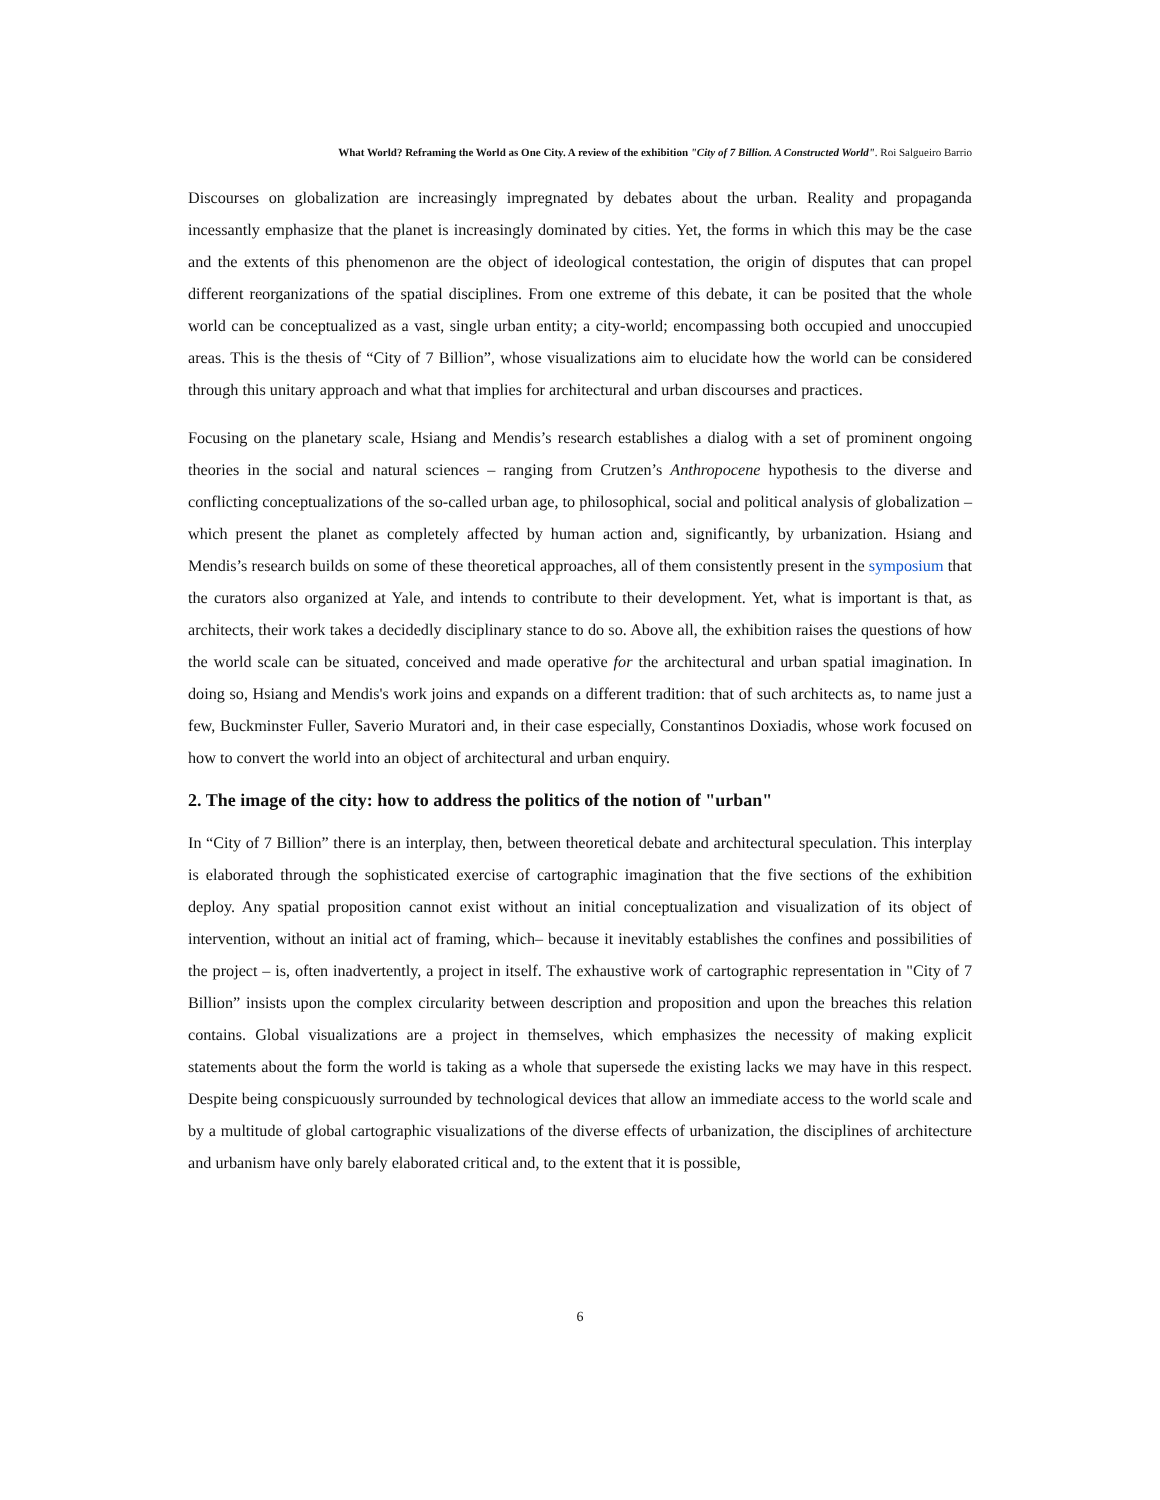What World? Reframing the World as One City. A review of the exhibition "City of 7 Billion. A Constructed World". Roi Salgueiro Barrio
Discourses on globalization are increasingly impregnated by debates about the urban. Reality and propaganda incessantly emphasize that the planet is increasingly dominated by cities. Yet, the forms in which this may be the case and the extents of this phenomenon are the object of ideological contestation, the origin of disputes that can propel different reorganizations of the spatial disciplines. From one extreme of this debate, it can be posited that the whole world can be conceptualized as a vast, single urban entity; a city-world; encompassing both occupied and unoccupied areas. This is the thesis of “City of 7 Billion”, whose visualizations aim to elucidate how the world can be considered through this unitary approach and what that implies for architectural and urban discourses and practices.
Focusing on the planetary scale, Hsiang and Mendis’s research establishes a dialog with a set of prominent ongoing theories in the social and natural sciences – ranging from Crutzen’s Anthropocene hypothesis to the diverse and conflicting conceptualizations of the so-called urban age, to philosophical, social and political analysis of globalization –which present the planet as completely affected by human action and, significantly, by urbanization. Hsiang and Mendis’s research builds on some of these theoretical approaches, all of them consistently present in the symposium that the curators also organized at Yale, and intends to contribute to their development. Yet, what is important is that, as architects, their work takes a decidedly disciplinary stance to do so. Above all, the exhibition raises the questions of how the world scale can be situated, conceived and made operative for the architectural and urban spatial imagination. In doing so, Hsiang and Mendis's work joins and expands on a different tradition: that of such architects as, to name just a few, Buckminster Fuller, Saverio Muratori and, in their case especially, Constantinos Doxiadis, whose work focused on how to convert the world into an object of architectural and urban enquiry.
2. The image of the city: how to address the politics of the notion of "urban"
In “City of 7 Billion” there is an interplay, then, between theoretical debate and architectural speculation. This interplay is elaborated through the sophisticated exercise of cartographic imagination that the five sections of the exhibition deploy. Any spatial proposition cannot exist without an initial conceptualization and visualization of its object of intervention, without an initial act of framing, which– because it inevitably establishes the confines and possibilities of the project – is, often inadvertently, a project in itself. The exhaustive work of cartographic representation in "City of 7 Billion” insists upon the complex circularity between description and proposition and upon the breaches this relation contains. Global visualizations are a project in themselves, which emphasizes the necessity of making explicit statements about the form the world is taking as a whole that supersede the existing lacks we may have in this respect. Despite being conspicuously surrounded by technological devices that allow an immediate access to the world scale and by a multitude of global cartographic visualizations of the diverse effects of urbanization, the disciplines of architecture and urbanism have only barely elaborated critical and, to the extent that it is possible,
6